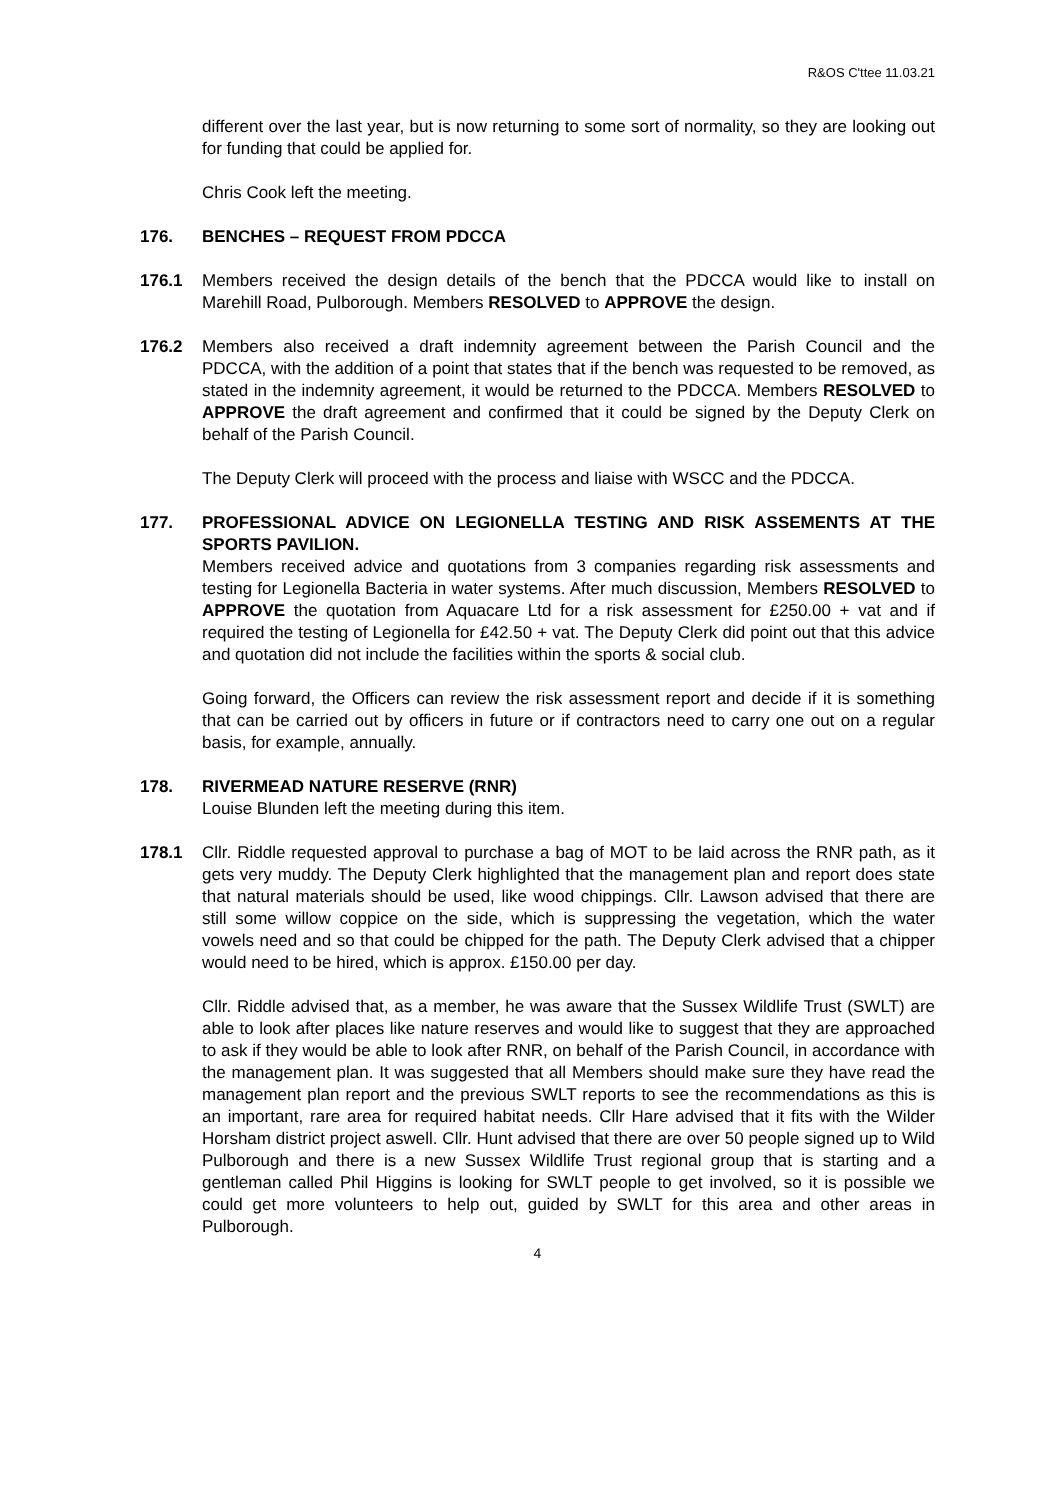R&OS C'ttee 11.03.21
different over the last year, but is now returning to some sort of normality, so they are looking out for funding that could be applied for.
Chris Cook left the meeting.
176. BENCHES – REQUEST FROM PDCCA
176.1 Members received the design details of the bench that the PDCCA would like to install on Marehill Road, Pulborough. Members RESOLVED to APPROVE the design.
176.2 Members also received a draft indemnity agreement between the Parish Council and the PDCCA, with the addition of a point that states that if the bench was requested to be removed, as stated in the indemnity agreement, it would be returned to the PDCCA. Members RESOLVED to APPROVE the draft agreement and confirmed that it could be signed by the Deputy Clerk on behalf of the Parish Council.
The Deputy Clerk will proceed with the process and liaise with WSCC and the PDCCA.
177. PROFESSIONAL ADVICE ON LEGIONELLA TESTING AND RISK ASSEMENTS AT THE SPORTS PAVILION.
Members received advice and quotations from 3 companies regarding risk assessments and testing for Legionella Bacteria in water systems. After much discussion, Members RESOLVED to APPROVE the quotation from Aquacare Ltd for a risk assessment for £250.00 + vat and if required the testing of Legionella for £42.50 + vat. The Deputy Clerk did point out that this advice and quotation did not include the facilities within the sports & social club.
Going forward, the Officers can review the risk assessment report and decide if it is something that can be carried out by officers in future or if contractors need to carry one out on a regular basis, for example, annually.
178. RIVERMEAD NATURE RESERVE (RNR)
Louise Blunden left the meeting during this item.
178.1 Cllr. Riddle requested approval to purchase a bag of MOT to be laid across the RNR path, as it gets very muddy. The Deputy Clerk highlighted that the management plan and report does state that natural materials should be used, like wood chippings. Cllr. Lawson advised that there are still some willow coppice on the side, which is suppressing the vegetation, which the water vowels need and so that could be chipped for the path. The Deputy Clerk advised that a chipper would need to be hired, which is approx. £150.00 per day.
Cllr. Riddle advised that, as a member, he was aware that the Sussex Wildlife Trust (SWLT) are able to look after places like nature reserves and would like to suggest that they are approached to ask if they would be able to look after RNR, on behalf of the Parish Council, in accordance with the management plan. It was suggested that all Members should make sure they have read the management plan report and the previous SWLT reports to see the recommendations as this is an important, rare area for required habitat needs. Cllr Hare advised that it fits with the Wilder Horsham district project aswell. Cllr. Hunt advised that there are over 50 people signed up to Wild Pulborough and there is a new Sussex Wildlife Trust regional group that is starting and a gentleman called Phil Higgins is looking for SWLT people to get involved, so it is possible we could get more volunteers to help out, guided by SWLT for this area and other areas in Pulborough.
4